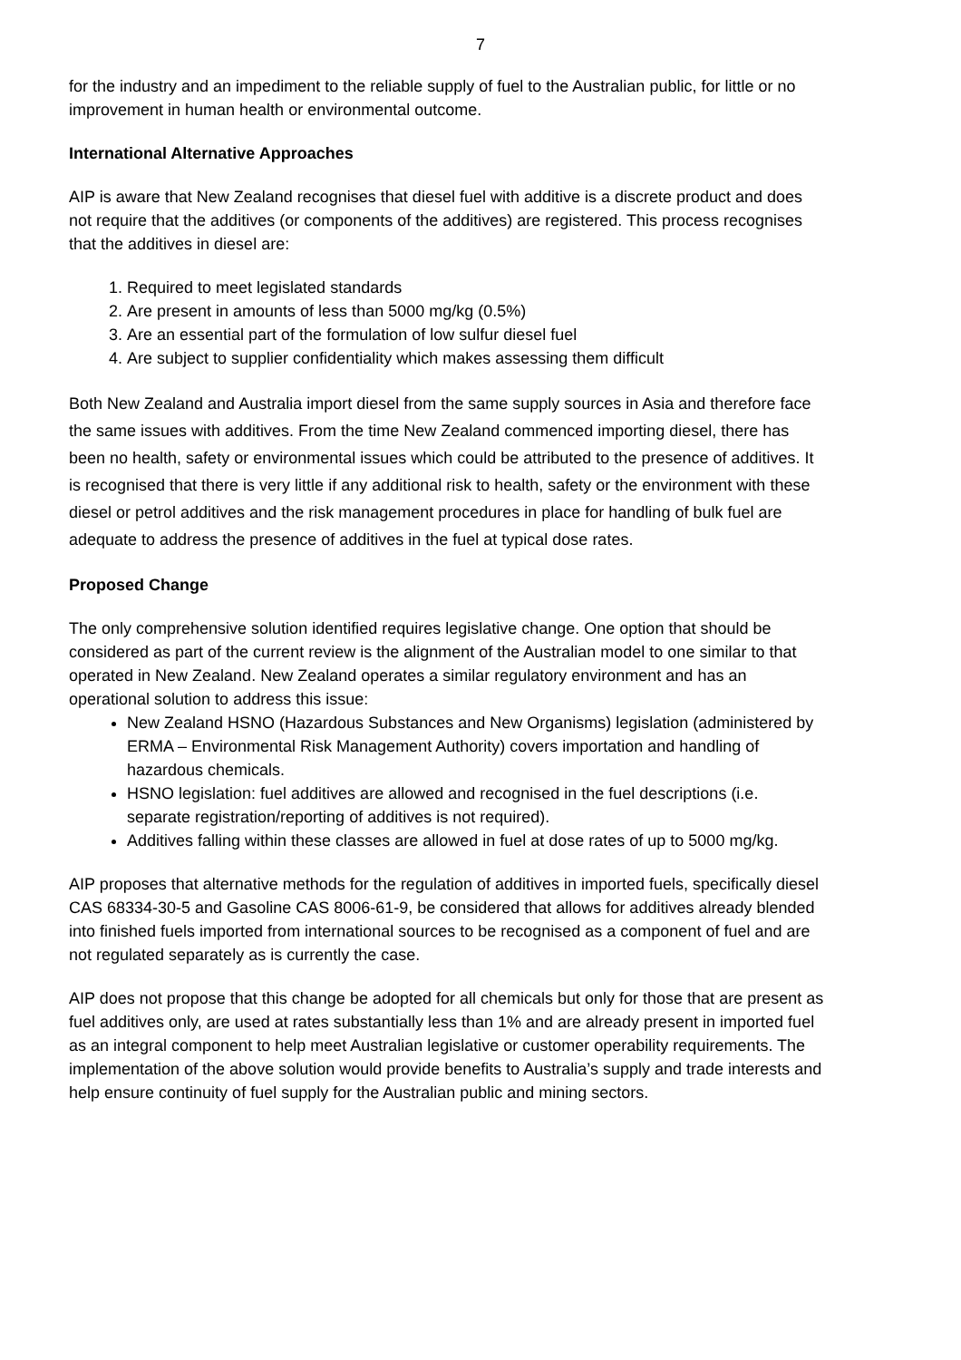7
for the industry and an impediment to the reliable supply of fuel to the Australian public, for little or no improvement in human health or environmental outcome.
International Alternative Approaches
AIP is aware that New Zealand recognises that diesel fuel with additive is a discrete product and does not require that the additives (or components of the additives) are registered. This process recognises that the additives in diesel are:
1. Required to meet legislated standards
2. Are present in amounts of less than 5000 mg/kg (0.5%)
3. Are an essential part of the formulation of low sulfur diesel fuel
4. Are subject to supplier confidentiality which makes assessing them difficult
Both New Zealand and Australia import diesel from the same supply sources in Asia and therefore face the same issues with additives. From the time New Zealand commenced importing diesel, there has been no health, safety or environmental issues which could be attributed to the presence of additives. It is recognised that there is very little if any additional risk to health, safety or the environment with these diesel or petrol additives and the risk management procedures in place for handling of bulk fuel are adequate to address the presence of additives in the fuel at typical dose rates.
Proposed Change
The only comprehensive solution identified requires legislative change. One option that should be considered as part of the current review is the alignment of the Australian model to one similar to that operated in New Zealand. New Zealand operates a similar regulatory environment and has an operational solution to address this issue:
New Zealand HSNO (Hazardous Substances and New Organisms) legislation (administered by ERMA – Environmental Risk Management Authority) covers importation and handling of hazardous chemicals.
HSNO legislation: fuel additives are allowed and recognised in the fuel descriptions (i.e. separate registration/reporting of additives is not required).
Additives falling within these classes are allowed in fuel at dose rates of up to 5000 mg/kg.
AIP proposes that alternative methods for the regulation of additives in imported fuels, specifically diesel CAS 68334-30-5 and Gasoline CAS 8006-61-9, be considered that allows for additives already blended into finished fuels imported from international sources to be recognised as a component of fuel and are not regulated separately as is currently the case.
AIP does not propose that this change be adopted for all chemicals but only for those that are present as fuel additives only, are used at rates substantially less than 1% and are already present in imported fuel as an integral component to help meet Australian legislative or customer operability requirements. The implementation of the above solution would provide benefits to Australia’s supply and trade interests and help ensure continuity of fuel supply for the Australian public and mining sectors.